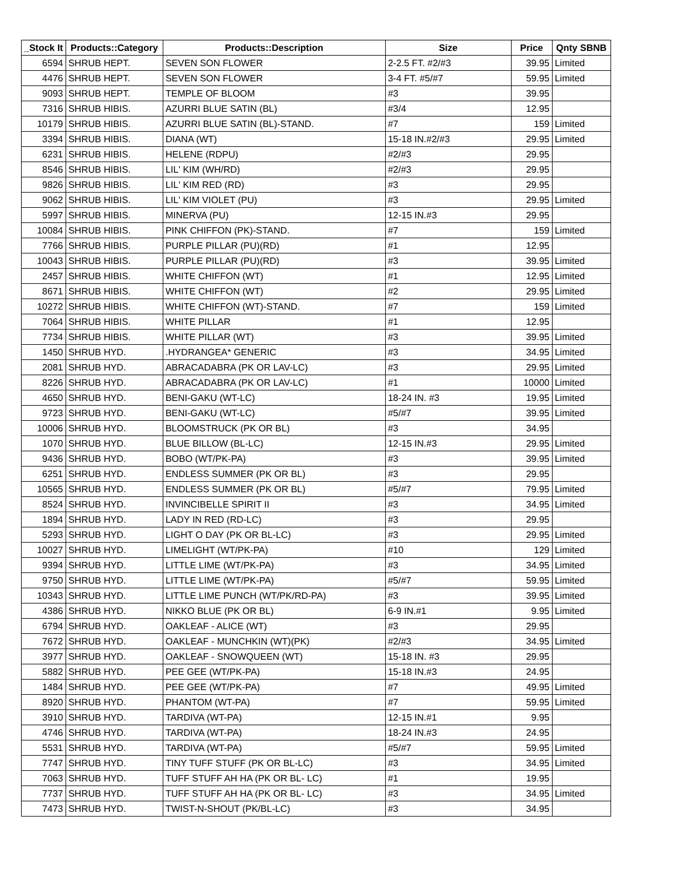| _Stock It | Products::Category | Products::Description | Size | Price | Qnty SBNB |
| --- | --- | --- | --- | --- | --- |
| 6594 | SHRUB HEPT. | SEVEN SON FLOWER | 2-2.5 FT. #2/#3 | 39.95 | Limited |
| 4476 | SHRUB HEPT. | SEVEN SON FLOWER | 3-4 FT. #5/#7 | 59.95 | Limited |
| 9093 | SHRUB HEPT. | TEMPLE OF BLOOM | #3 | 39.95 | |
| 7316 | SHRUB HIBIS. | AZURRI BLUE SATIN (BL) | #3/4 | 12.95 | |
| 10179 | SHRUB HIBIS. | AZURRI BLUE SATIN (BL)-STAND. | #7 | 159 | Limited |
| 3394 | SHRUB HIBIS. | DIANA (WT) | 15-18 IN.#2/#3 | 29.95 | Limited |
| 6231 | SHRUB HIBIS. | HELENE (RDPU) | #2/#3 | 29.95 | |
| 8546 | SHRUB HIBIS. | LIL' KIM (WH/RD) | #2/#3 | 29.95 | |
| 9826 | SHRUB HIBIS. | LIL' KIM RED (RD) | #3 | 29.95 | |
| 9062 | SHRUB HIBIS. | LIL' KIM VIOLET (PU) | #3 | 29.95 | Limited |
| 5997 | SHRUB HIBIS. | MINERVA (PU) | 12-15 IN.#3 | 29.95 | |
| 10084 | SHRUB HIBIS. | PINK CHIFFON (PK)-STAND. | #7 | 159 | Limited |
| 7766 | SHRUB HIBIS. | PURPLE PILLAR (PU)(RD) | #1 | 12.95 | |
| 10043 | SHRUB HIBIS. | PURPLE PILLAR (PU)(RD) | #3 | 39.95 | Limited |
| 2457 | SHRUB HIBIS. | WHITE CHIFFON (WT) | #1 | 12.95 | Limited |
| 8671 | SHRUB HIBIS. | WHITE CHIFFON (WT) | #2 | 29.95 | Limited |
| 10272 | SHRUB HIBIS. | WHITE CHIFFON (WT)-STAND. | #7 | 159 | Limited |
| 7064 | SHRUB HIBIS. | WHITE PILLAR | #1 | 12.95 | |
| 7734 | SHRUB HIBIS. | WHITE PILLAR (WT) | #3 | 39.95 | Limited |
| 1450 | SHRUB HYD. | .HYDRANGEA* GENERIC | #3 | 34.95 | Limited |
| 2081 | SHRUB HYD. | ABRACADABRA (PK OR LAV-LC) | #3 | 29.95 | Limited |
| 8226 | SHRUB HYD. | ABRACADABRA (PK OR LAV-LC) | #1 | 10000 | Limited |
| 4650 | SHRUB HYD. | BENI-GAKU (WT-LC) | 18-24 IN. #3 | 19.95 | Limited |
| 9723 | SHRUB HYD. | BENI-GAKU (WT-LC) | #5/#7 | 39.95 | Limited |
| 10006 | SHRUB HYD. | BLOOMSTRUCK (PK OR BL) | #3 | 34.95 | |
| 1070 | SHRUB HYD. | BLUE BILLOW (BL-LC) | 12-15 IN.#3 | 29.95 | Limited |
| 9436 | SHRUB HYD. | BOBO (WT/PK-PA) | #3 | 39.95 | Limited |
| 6251 | SHRUB HYD. | ENDLESS SUMMER (PK OR BL) | #3 | 29.95 | |
| 10565 | SHRUB HYD. | ENDLESS SUMMER (PK OR BL) | #5/#7 | 79.95 | Limited |
| 8524 | SHRUB HYD. | INVINCIBELLE SPIRIT II | #3 | 34.95 | Limited |
| 1894 | SHRUB HYD. | LADY IN RED (RD-LC) | #3 | 29.95 | |
| 5293 | SHRUB HYD. | LIGHT O DAY (PK OR BL-LC) | #3 | 29.95 | Limited |
| 10027 | SHRUB HYD. | LIMELIGHT (WT/PK-PA) | #10 | 129 | Limited |
| 9394 | SHRUB HYD. | LITTLE LIME (WT/PK-PA) | #3 | 34.95 | Limited |
| 9750 | SHRUB HYD. | LITTLE LIME (WT/PK-PA) | #5/#7 | 59.95 | Limited |
| 10343 | SHRUB HYD. | LITTLE LIME PUNCH (WT/PK/RD-PA) | #3 | 39.95 | Limited |
| 4386 | SHRUB HYD. | NIKKO BLUE (PK OR BL) | 6-9 IN.#1 | 9.95 | Limited |
| 6794 | SHRUB HYD. | OAKLEAF - ALICE (WT) | #3 | 29.95 | |
| 7672 | SHRUB HYD. | OAKLEAF - MUNCHKIN (WT)(PK) | #2/#3 | 34.95 | Limited |
| 3977 | SHRUB HYD. | OAKLEAF - SNOWQUEEN (WT) | 15-18 IN. #3 | 29.95 | |
| 5882 | SHRUB HYD. | PEE GEE (WT/PK-PA) | 15-18 IN.#3 | 24.95 | |
| 1484 | SHRUB HYD. | PEE GEE (WT/PK-PA) | #7 | 49.95 | Limited |
| 8920 | SHRUB HYD. | PHANTOM (WT-PA) | #7 | 59.95 | Limited |
| 3910 | SHRUB HYD. | TARDIVA (WT-PA) | 12-15 IN.#1 | 9.95 | |
| 4746 | SHRUB HYD. | TARDIVA (WT-PA) | 18-24 IN.#3 | 24.95 | |
| 5531 | SHRUB HYD. | TARDIVA (WT-PA) | #5/#7 | 59.95 | Limited |
| 7747 | SHRUB HYD. | TINY TUFF STUFF (PK OR BL-LC) | #3 | 34.95 | Limited |
| 7063 | SHRUB HYD. | TUFF STUFF AH HA (PK OR BL- LC) | #1 | 19.95 | |
| 7737 | SHRUB HYD. | TUFF STUFF AH HA (PK OR BL- LC) | #3 | 34.95 | Limited |
| 7473 | SHRUB HYD. | TWIST-N-SHOUT (PK/BL-LC) | #3 | 34.95 | |